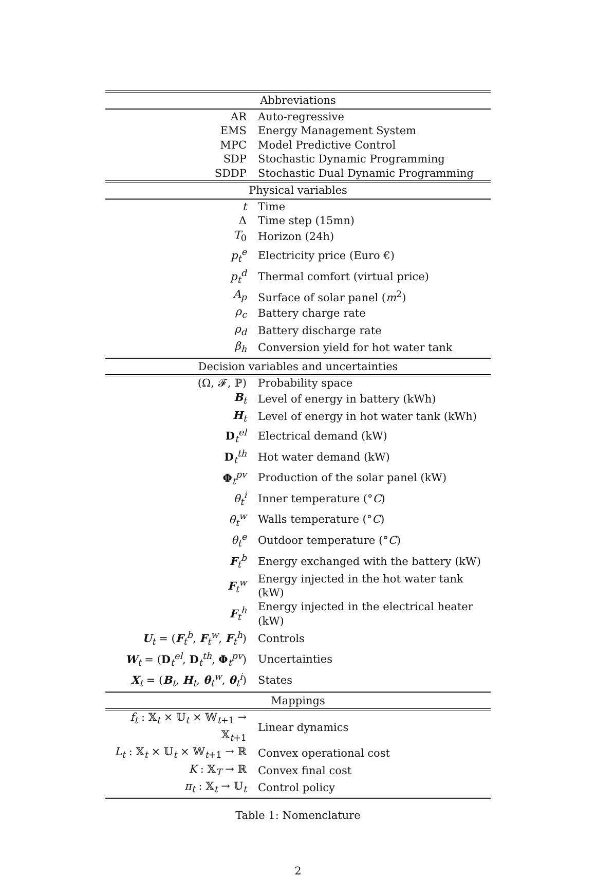| Abbreviations | |
| --- | --- |
| AR | Auto-regressive |
| EMS | Energy Management System |
| MPC | Model Predictive Control |
| SDP | Stochastic Dynamic Programming |
| SDDP | Stochastic Dual Dynamic Programming |
| Physical variables | |
| t | Time |
| Δ | Time step (15mn) |
| T<sub>0</sub> | Horizon (24h) |
| p<sub>t</sub><sup>e</sup> | Electricity price (Euro €) |
| p<sub>t</sub><sup>d</sup> | Thermal comfort (virtual price) |
| A<sub>p</sub> | Surface of solar panel ( m<sup>2</sup>) |
| ρ<sub>c</sub> | Battery charge rate |
| ρ<sub>d</sub> | Battery discharge rate |
| β<sub>h</sub> | Conversion yield for hot water tank |
| Decision variables and uncertainties | |
| (Ω, 𝓕, ℙ) | Probability space |
| B<sub>t</sub> | Level of energy in battery (kWh) |
| H<sub>t</sub> | Level of energy in hot water tank (kWh) |
| D<sub>t</sub><sup>el</sup> | Electrical demand (kW) |
| D<sub>t</sub><sup>th</sup> | Hot water demand (kW) |
| Φ<sub>t</sub><sup>pv</sup> | Production of the solar panel (kW) |
| θ<sub>t</sub><sup>i</sup> | Inner temperature (° C ) |
| θ<sub>t</sub><sup>w</sup> | Walls temperature (° C ) |
| θ<sub>t</sub><sup>e</sup> | Outdoor temperature (° C ) |
| F<sub>t</sub><sup>b</sup> | Energy exchanged with the battery (kW) |
| F<sub>t</sub><sup>w</sup> | Energy injected in the hot water tank (kW) |
| F<sub>t</sub><sup>h</sup> | Energy injected in the electrical heater (kW) |
| U<sub>t</sub> = ( F<sub>t</sub><sup>b</sup>, F<sub>t</sub><sup>w</sup>, F<sub>t</sub><sup>h</sup>) | Controls |
| W<sub>t</sub> = ( D<sub>t</sub><sup>el</sup>, D<sub>t</sub><sup>th</sup>, Φ<sub>t</sub><sup>pv</sup>) | Uncertainties |
| X<sub>t</sub> = ( B<sub>t</sub>, H<sub>t</sub>, θ<sub>t</sub><sup>w</sup>, θ<sub>t</sub><sup>i</sup>) | States |
| Mappings | |
| f<sub>t</sub> : 𝕏<sub>t</sub> × 𝕌<sub>t</sub> × 𝕎<sub>t+1</sub> → 𝕏<sub>t+1</sub> | Linear dynamics |
| L<sub>t</sub> : 𝕏<sub>t</sub> × 𝕌<sub>t</sub> × 𝕎<sub>t+1</sub> → ℝ | Convex operational cost |
| K : 𝕏<sub>T</sub> → ℝ | Convex final cost |
| π<sub>t</sub> : 𝕏<sub>t</sub> → 𝕌<sub>t</sub> | Control policy |
Table 1: Nomenclature
2